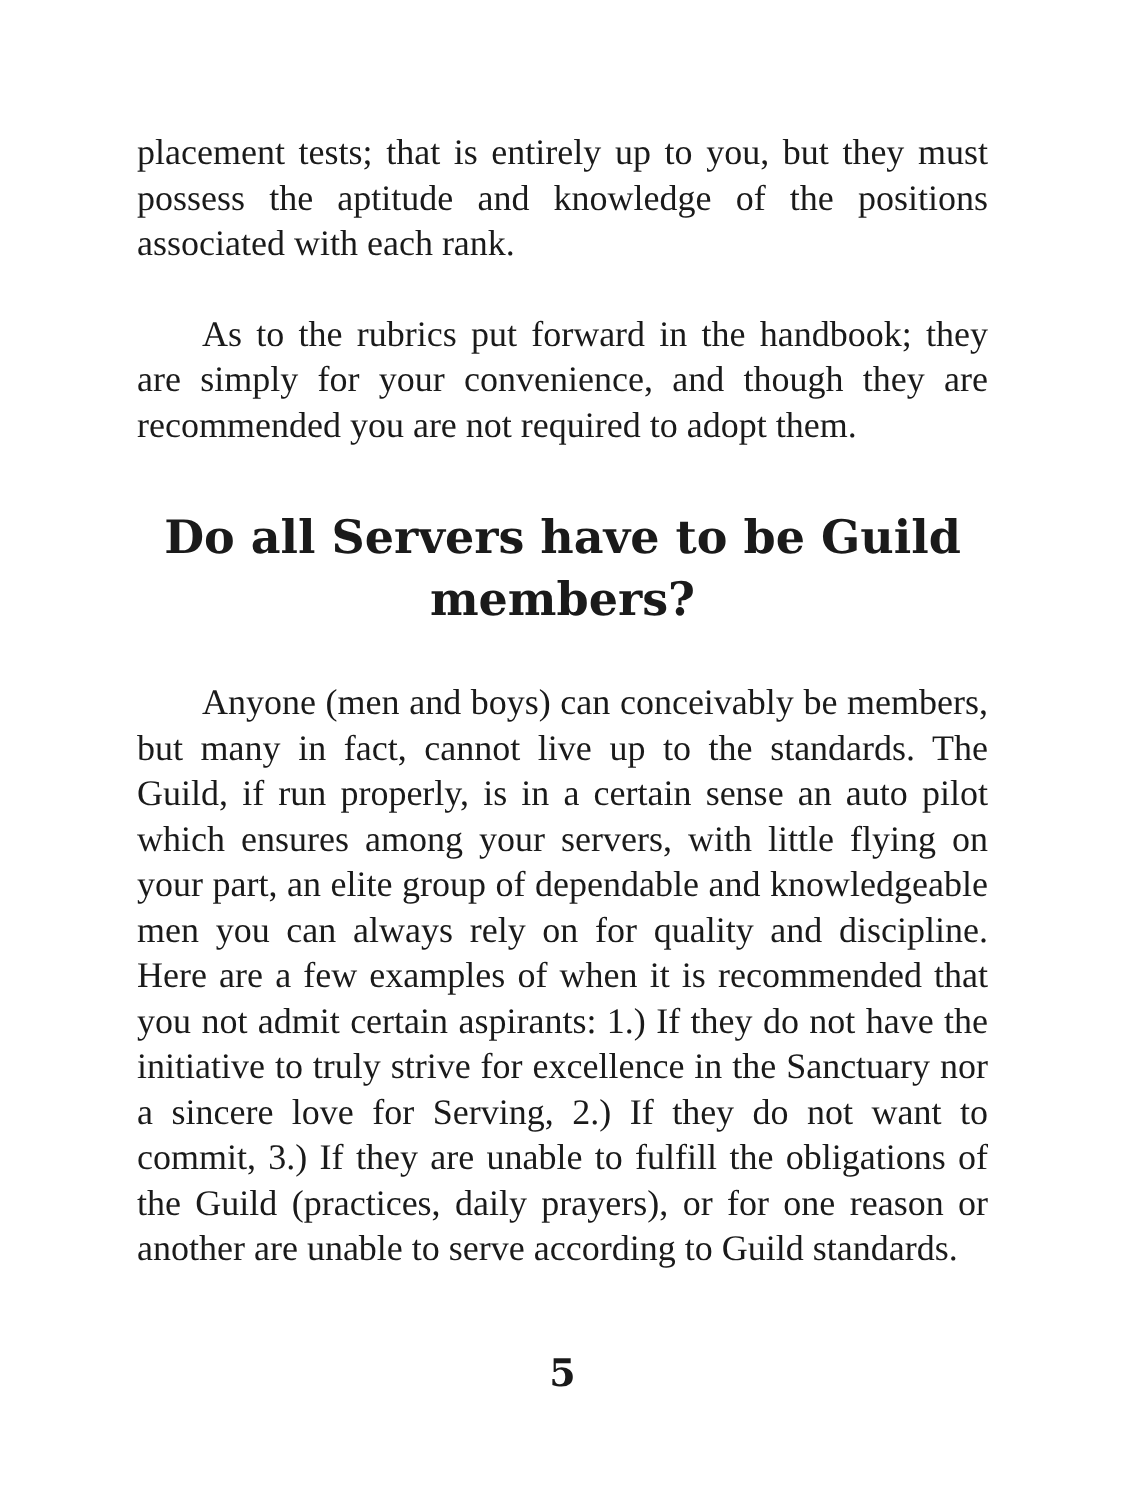placement tests; that is entirely up to you, but they must possess the aptitude and knowledge of the positions associated with each rank.
As to the rubrics put forward in the handbook; they are simply for your convenience, and though they are recommended you are not required to adopt them.
Do all Servers have to be Guild members?
Anyone (men and boys) can conceivably be members, but many in fact, cannot live up to the standards. The Guild, if run properly, is in a certain sense an auto pilot which ensures among your servers, with little flying on your part, an elite group of dependable and knowledgeable men you can always rely on for quality and discipline. Here are a few examples of when it is recommended that you not admit certain aspirants: 1.) If they do not have the initiative to truly strive for excellence in the Sanctuary nor a sincere love for Serving, 2.) If they do not want to commit, 3.) If they are unable to fulfill the obligations of the Guild (practices, daily prayers), or for one reason or another are unable to serve according to Guild standards.
5